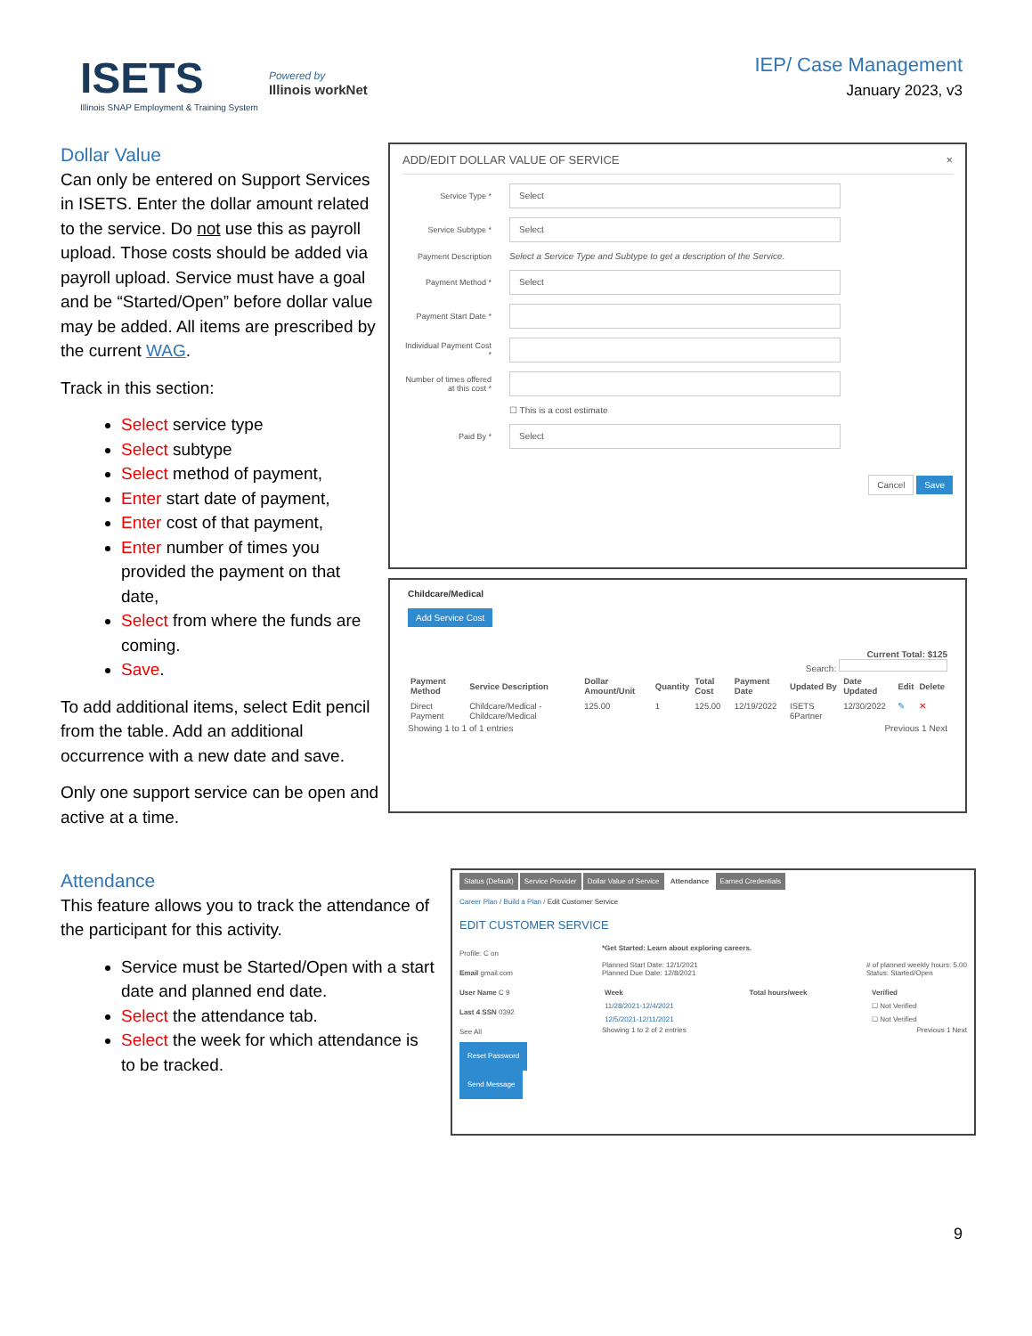ISETS
Illinois SNAP Employment & Training System
Powered by
Illinois workNet
IEP/ Case Management
January 2023, v3
Dollar Value
Can only be entered on Support Services in ISETS. Enter the dollar amount related to the service. Do not use this as payroll upload. Those costs should be added via payroll upload. Service must have a goal and be “Started/Open” before dollar value may be added. All items are prescribed by the current WAG.
Track in this section:
Select service type
Select subtype
Select method of payment,
Enter start date of payment,
Enter cost of that payment,
Enter number of times you provided the payment on that date,
Select from where the funds are coming.
Save.
To add additional items, select Edit pencil from the table. Add an additional occurrence with a new date and save.
Only one support service can be open and active at a time.
ADD/EDIT DOLLAR VALUE OF SERVICE ×
Service Type *
Select
Service Subtype *
Select
Payment Description Select a Service Type and Subtype to get a description of the Service.
Payment Method *
Select
Payment Start Date *
Individual Payment Cost *
Number of times offered at this cost *
☐ This is a cost estimate
Paid By *
Select
Cancel Save
Childcare/Medical
Add Service Cost
Current Total: $125
Search:
| Payment Method | Service Description | Dollar Amount/Unit | Quantity | Total Cost | Payment Date | Updated By | Date Updated | Edit | Delete |
| --- | --- | --- | --- | --- | --- | --- | --- | --- | --- |
| Direct Payment | Childcare/Medical - Childcare/Medical | 125.00 | 1 | 125.00 | 12/19/2022 | ISETS 6Partner | 12/30/2022 | ✎ | ✕ |
Showing 1 to 1 of 1 entries Previous 1 Next
Attendance
This feature allows you to track the attendance of the participant for this activity.
Service must be Started/Open with a start date and planned end date.
Select the attendance tab.
Select the week for which attendance is to be tracked.
Status (Default) Service Provider Dollar Value of Service Attendance Earned Credentials
Career Plan / Build a Plan / Edit Customer Service
EDIT CUSTOMER SERVICE
Profile: C on
Email gmail.com
User Name C 9
Last 4 SSN 0392
See All
Reset Password Send Message
*Get Started: Learn about exploring careers.
Planned Start Date: 12/1/2021
Planned Due Date: 12/8/2021
# of planned weekly hours: 5.00
Status: Started/Open
| Week | Total hours/week | Verified |
| --- | --- | --- |
| 11/28/2021-12/4/2021 | | ☐ Not Verified |
| 12/5/2021-12/11/2021 | | ☐ Not Verified |
Showing 1 to 2 of 2 entries Previous 1 Next
9